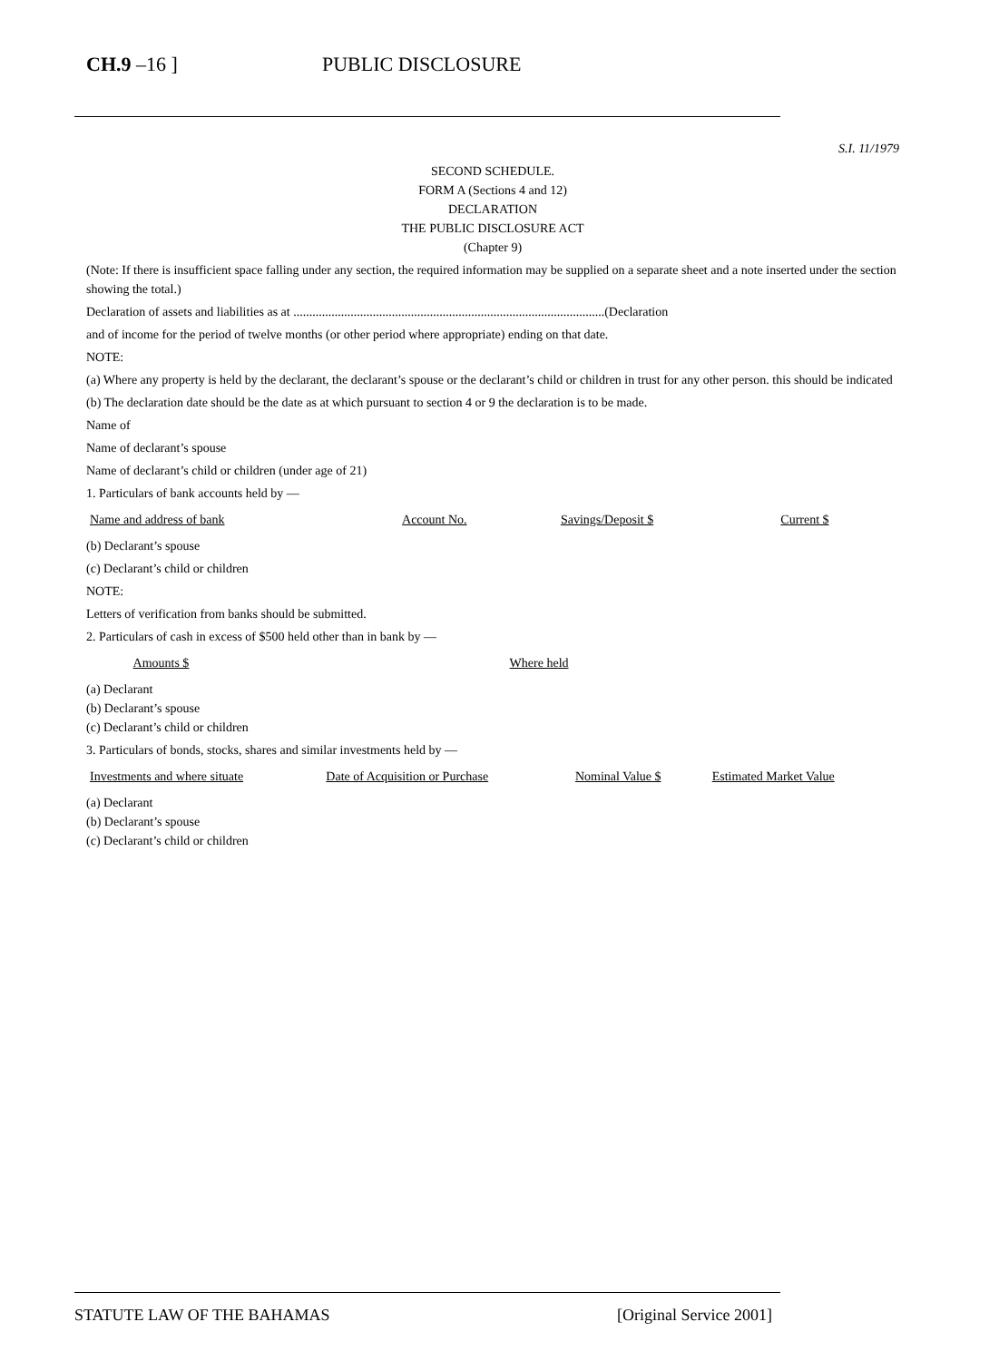CH.9 –16 ] PUBLIC DISCLOSURE
S.I. 11/1979
SECOND SCHEDULE.
FORM A (Sections 4 and 12)
DECLARATION
THE PUBLIC DISCLOSURE ACT
(Chapter 9)
(Note: If there is insufficient space falling under any section, the required information may be supplied on a separate sheet and a note inserted under the section showing the total.)
Declaration of assets and liabilities as at ..................................................................................................(Declaration
and of income for the period of twelve months (or other period where appropriate) ending on that date.
NOTE:
(a) Where any property is held by the declarant, the declarant’s spouse or the declarant’s child or children in trust for any other person. this should be indicated
(b) The declaration date should be the date as at which pursuant to section 4 or 9 the declaration is to be made.
Name of
Name of declarant’s spouse
Name of declarant’s child or children (under age of 21)
1. Particulars of bank accounts held by —
| Name and address of bank | Account No. | Savings/Deposit $ | Current $ |
| --- | --- | --- | --- |
(b) Declarant’s spouse
(c) Declarant’s child or children
NOTE:
Letters of verification from banks should be submitted.
2. Particulars of cash in excess of $500 held other than in bank by —
| | Amounts $ | Where held |
| --- | --- | --- |
(a) Declarant
(b) Declarant’s spouse
(c) Declarant’s child or children
3. Particulars of bonds, stocks, shares and similar investments held by —
| Investments and where situate | Date of Acquisition or Purchase | Nominal Value $ | Estimated Market Value |
| --- | --- | --- | --- |
(a) Declarant
(b) Declarant’s spouse
(c) Declarant’s child or children
STATUTE LAW OF THE BAHAMAS [Original Service 2001]